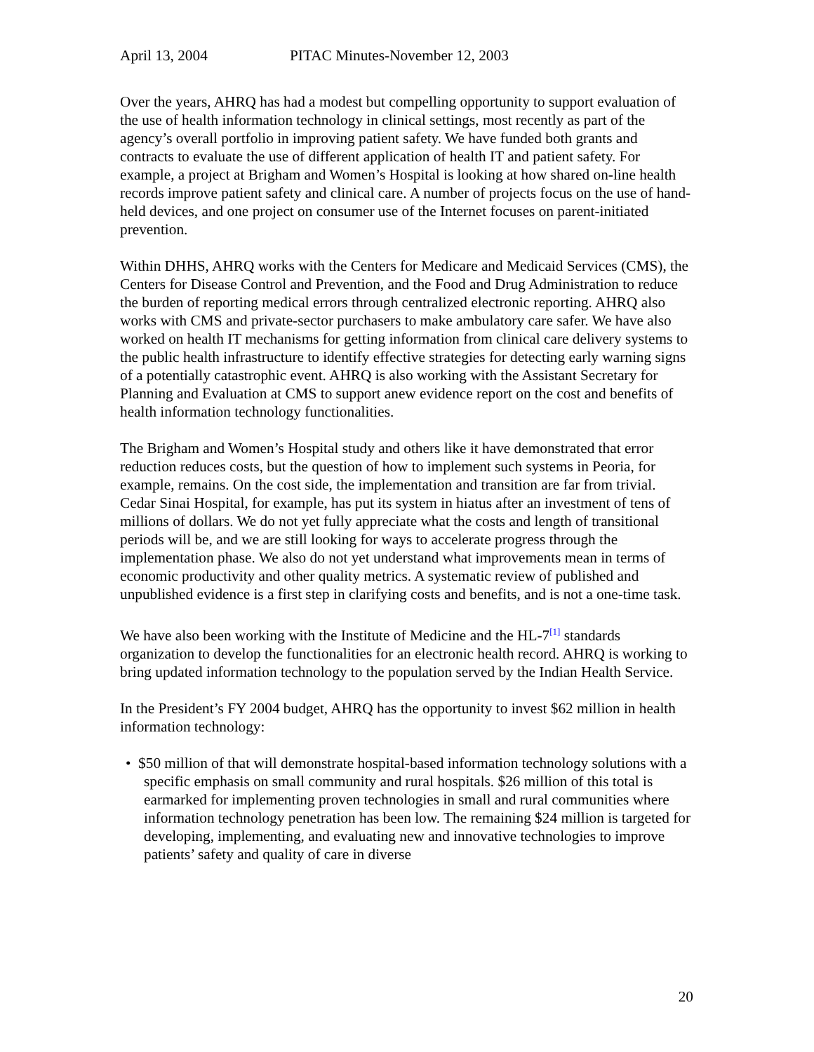April 13, 2004 PITAC Minutes-November 12, 2003
Over the years, AHRQ has had a modest but compelling opportunity to support evaluation of the use of health information technology in clinical settings, most recently as part of the agency’s overall portfolio in improving patient safety. We have funded both grants and contracts to evaluate the use of different application of health IT and patient safety. For example, a project at Brigham and Women’s Hospital is looking at how shared on-line health records improve patient safety and clinical care. A number of projects focus on the use of hand-held devices, and one project on consumer use of the Internet focuses on parent-initiated prevention.
Within DHHS, AHRQ works with the Centers for Medicare and Medicaid Services (CMS), the Centers for Disease Control and Prevention, and the Food and Drug Administration to reduce the burden of reporting medical errors through centralized electronic reporting. AHRQ also works with CMS and private-sector purchasers to make ambulatory care safer. We have also worked on health IT mechanisms for getting information from clinical care delivery systems to the public health infrastructure to identify effective strategies for detecting early warning signs of a potentially catastrophic event. AHRQ is also working with the Assistant Secretary for Planning and Evaluation at CMS to support anew evidence report on the cost and benefits of health information technology functionalities.
The Brigham and Women’s Hospital study and others like it have demonstrated that error reduction reduces costs, but the question of how to implement such systems in Peoria, for example, remains. On the cost side, the implementation and transition are far from trivial. Cedar Sinai Hospital, for example, has put its system in hiatus after an investment of tens of millions of dollars. We do not yet fully appreciate what the costs and length of transitional periods will be, and we are still looking for ways to accelerate progress through the implementation phase. We also do not yet understand what improvements mean in terms of economic productivity and other quality metrics. A systematic review of published and unpublished evidence is a first step in clarifying costs and benefits, and is not a one-time task.
We have also been working with the Institute of Medicine and the HL-7<sup>[1]</sup> standards organization to develop the functionalities for an electronic health record. AHRQ is working to bring updated information technology to the population served by the Indian Health Service.
In the President’s FY 2004 budget, AHRQ has the opportunity to invest $62 million in health information technology:
• $50 million of that will demonstrate hospital-based information technology solutions with a specific emphasis on small community and rural hospitals. $26 million of this total is earmarked for implementing proven technologies in small and rural communities where information technology penetration has been low. The remaining $24 million is targeted for developing, implementing, and evaluating new and innovative technologies to improve patients’ safety and quality of care in diverse
20